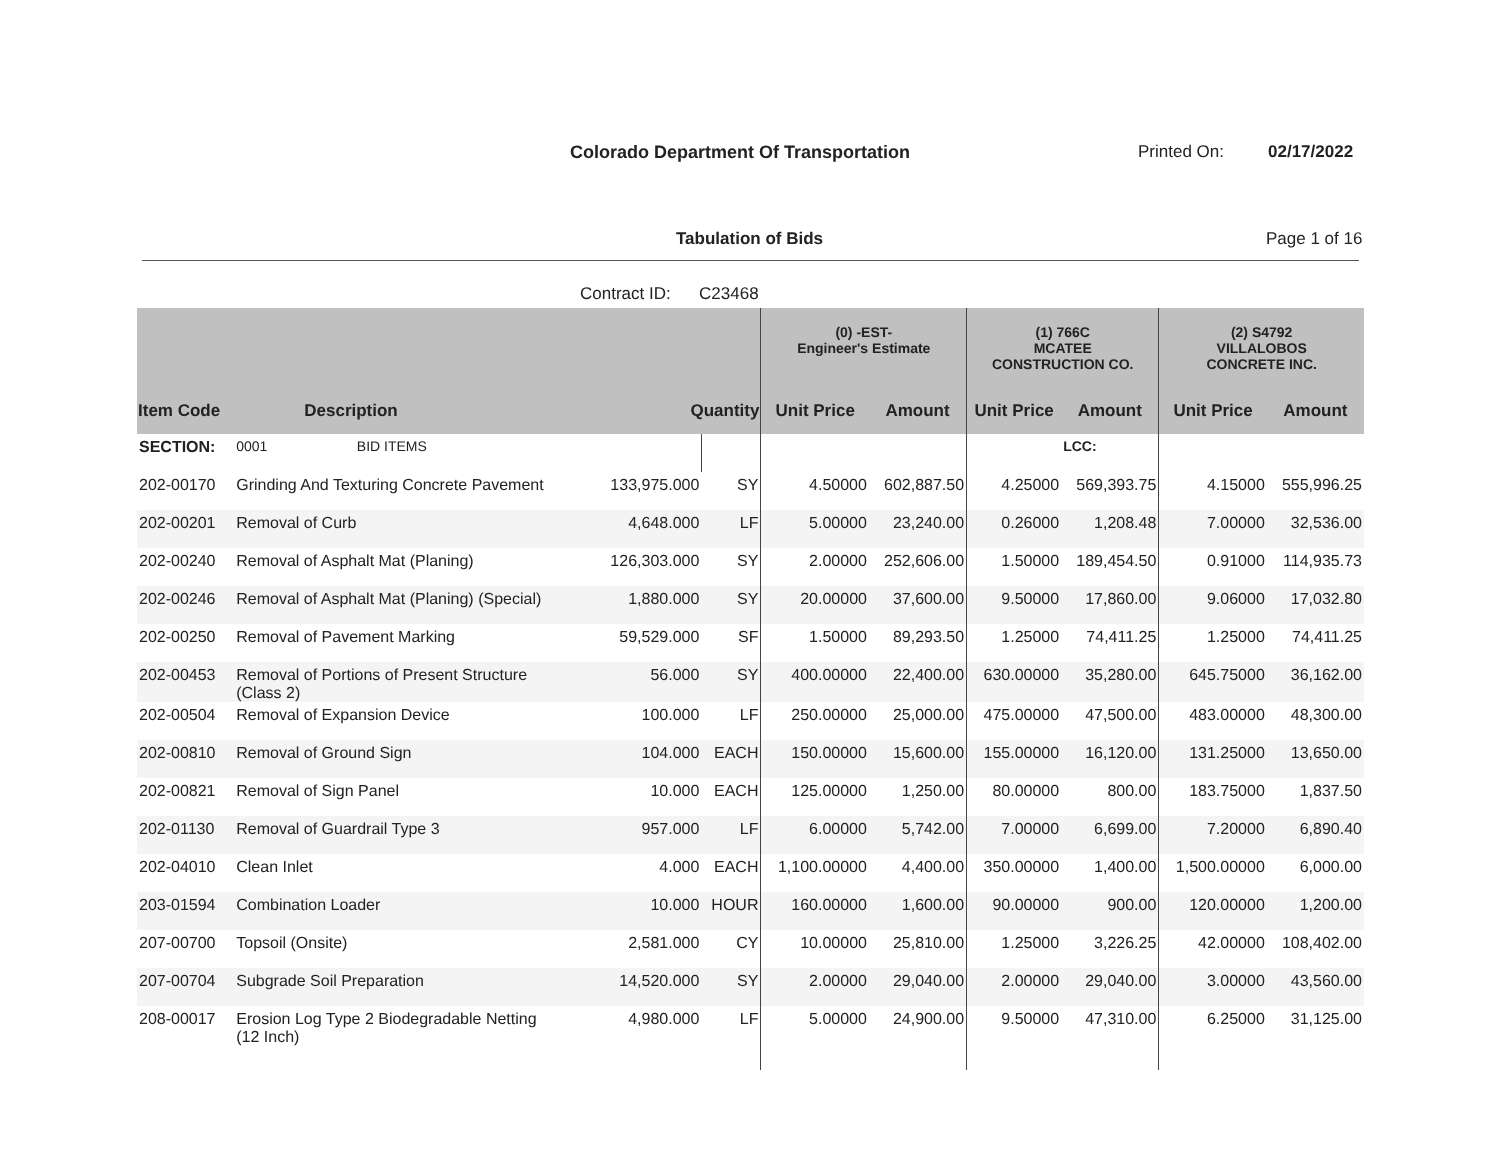Colorado Department Of Transportation Printed On: 02/17/2022
Tabulation of Bids Page 1 of 16
Contract ID: C23468
| | | | | (0) -EST- Engineer's Estimate | | (1) 766C MCATEE CONSTRUCTION CO. | | (2) S4792 VILLALOBOS CONCRETE INC. | |
| --- | --- | --- | --- | --- | --- | --- | --- | --- | --- |
| Item Code | Description | Quantity | | Unit Price | Amount | Unit Price | Amount | Unit Price | Amount |
| SECTION: | 0001 BID ITEMS | | | | | | LCC: | | |
| 202-00170 | Grinding And Texturing Concrete Pavement | 133,975.000 | SY | 4.50000 | 602,887.50 | 4.25000 | 569,393.75 | 4.15000 | 555,996.25 |
| 202-00201 | Removal of Curb | 4,648.000 | LF | 5.00000 | 23,240.00 | 0.26000 | 1,208.48 | 7.00000 | 32,536.00 |
| 202-00240 | Removal of Asphalt Mat (Planing) | 126,303.000 | SY | 2.00000 | 252,606.00 | 1.50000 | 189,454.50 | 0.91000 | 114,935.73 |
| 202-00246 | Removal of Asphalt Mat (Planing) (Special) | 1,880.000 | SY | 20.00000 | 37,600.00 | 9.50000 | 17,860.00 | 9.06000 | 17,032.80 |
| 202-00250 | Removal of Pavement Marking | 59,529.000 | SF | 1.50000 | 89,293.50 | 1.25000 | 74,411.25 | 1.25000 | 74,411.25 |
| 202-00453 | Removal of Portions of Present Structure (Class 2) | 56.000 | SY | 400.00000 | 22,400.00 | 630.00000 | 35,280.00 | 645.75000 | 36,162.00 |
| 202-00504 | Removal of Expansion Device | 100.000 | LF | 250.00000 | 25,000.00 | 475.00000 | 47,500.00 | 483.00000 | 48,300.00 |
| 202-00810 | Removal of Ground Sign | 104.000 | EACH | 150.00000 | 15,600.00 | 155.00000 | 16,120.00 | 131.25000 | 13,650.00 |
| 202-00821 | Removal of Sign Panel | 10.000 | EACH | 125.00000 | 1,250.00 | 80.00000 | 800.00 | 183.75000 | 1,837.50 |
| 202-01130 | Removal of Guardrail Type 3 | 957.000 | LF | 6.00000 | 5,742.00 | 7.00000 | 6,699.00 | 7.20000 | 6,890.40 |
| 202-04010 | Clean Inlet | 4.000 | EACH | 1,100.00000 | 4,400.00 | 350.00000 | 1,400.00 | 1,500.00000 | 6,000.00 |
| 203-01594 | Combination Loader | 10.000 | HOUR | 160.00000 | 1,600.00 | 90.00000 | 900.00 | 120.00000 | 1,200.00 |
| 207-00700 | Topsoil (Onsite) | 2,581.000 | CY | 10.00000 | 25,810.00 | 1.25000 | 3,226.25 | 42.00000 | 108,402.00 |
| 207-00704 | Subgrade Soil Preparation | 14,520.000 | SY | 2.00000 | 29,040.00 | 2.00000 | 29,040.00 | 3.00000 | 43,560.00 |
| 208-00017 | Erosion Log Type 2 Biodegradable Netting (12 Inch) | 4,980.000 | LF | 5.00000 | 24,900.00 | 9.50000 | 47,310.00 | 6.25000 | 31,125.00 |